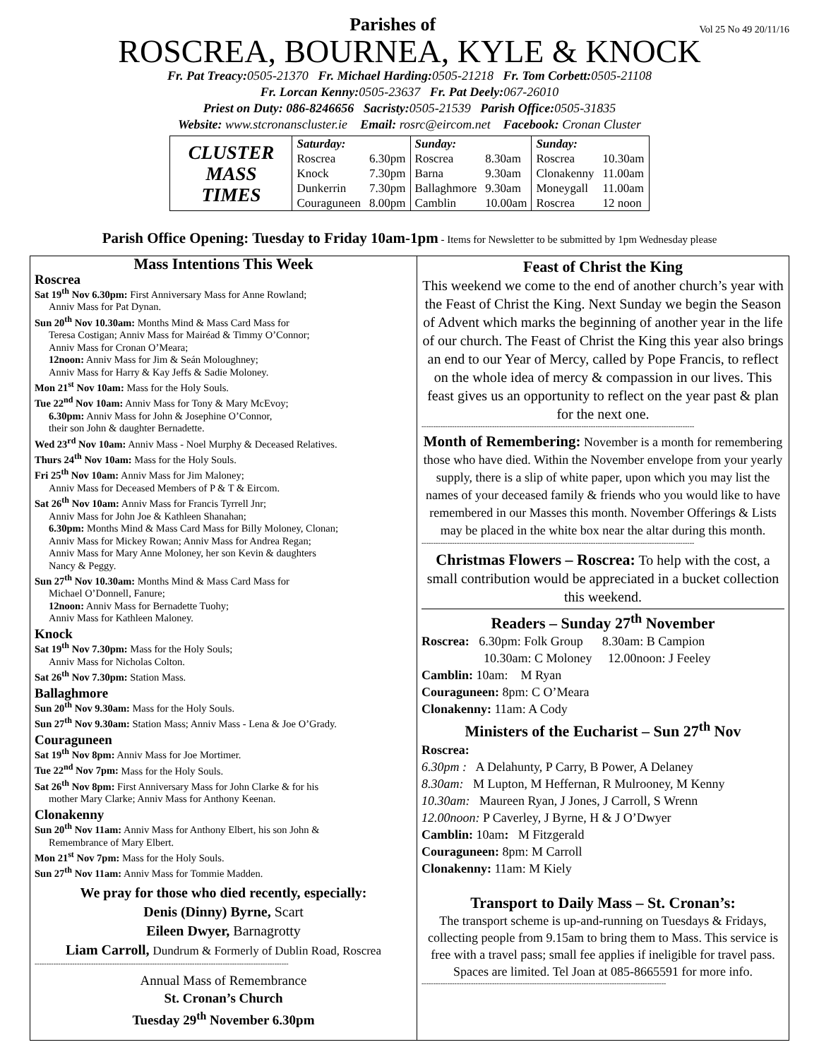Parishes of
Vol 25 No 49 20/11/16
ROSCREA, BOURNEA, KYLE & KNOCK
Fr. Pat Treacy: 0505-21370 Fr. Michael Harding: 0505-21218 Fr. Tom Corbett: 0505-21108
Fr. Lorcan Kenny: 0505-23637 Fr. Pat Deely: 067-26010
Priest on Duty: 086-8246656 Sacristy: 0505-21539 Parish Office: 0505-31835
Website: www.stcronanscluster.ie Email: rosrc@eircom.net Facebook: Cronan Cluster
| CLUSTER MASS TIMES | Saturday: | | Sunday: | | Sunday: | |
| | Roscrea | 6.30pm | Roscrea | 8.30am | Roscrea | 10.30am |
| | Knock | 7.30pm | Barna | 9.30am | Clonakenny | 11.00am |
| | Dunkerrin | 7.30pm | Ballaghmore | 9.30am | Moneygall | 11.00am |
| | Couraguneen | 8.00pm | Camblin | 10.00am | Roscrea | 12 noon |
Parish Office Opening: Tuesday to Friday 10am-1pm - Items for Newsletter to be submitted by 1pm Wednesday please
Mass Intentions This Week
Roscrea
Sat 19<sup>th</sup> Nov 6.30pm: First Anniversary Mass for Anne Rowland;
Anniv Mass for Pat Dynan.
Sun 20<sup>th</sup> Nov 10.30am: Months Mind & Mass Card Mass for
Teresa Costigan; Anniv Mass for Mairéad & Timmy O’Connor;
Anniv Mass for Cronan O’Meara;
12noon: Anniv Mass for Jim & Seán Moloughney;
Anniv Mass for Harry & Kay Jeffs & Sadie Moloney.
Mon 21<sup>st</sup> Nov 10am: Mass for the Holy Souls.
Tue 22<sup>nd</sup> Nov 10am: Anniv Mass for Tony & Mary McEvoy;
6.30pm: Anniv Mass for John & Josephine O’Connor,
their son John & daughter Bernadette.
Wed 23<sup>rd</sup> Nov 10am: Anniv Mass - Noel Murphy & Deceased Relatives.
Thurs 24<sup>th</sup> Nov 10am: Mass for the Holy Souls.
Fri 25<sup>th</sup> Nov 10am: Anniv Mass for Jim Maloney;
Anniv Mass for Deceased Members of P & T & Eircom.
Sat 26<sup>th</sup> Nov 10am: Anniv Mass for Francis Tyrrell Jnr;
Anniv Mass for John Joe & Kathleen Shanahan;
6.30pm: Months Mind & Mass Card Mass for Billy Moloney, Clonan;
Anniv Mass for Mickey Rowan; Anniv Mass for Andrea Regan;
Anniv Mass for Mary Anne Moloney, her son Kevin & daughters
Nancy & Peggy.
Sun 27<sup>th</sup> Nov 10.30am: Months Mind & Mass Card Mass for
Michael O’Donnell, Fanure;
12noon: Anniv Mass for Bernadette Tuohy;
Anniv Mass for Kathleen Maloney.
Knock
Sat 19<sup>th</sup> Nov 7.30pm: Mass for the Holy Souls;
Anniv Mass for Nicholas Colton.
Sat 26<sup>th</sup> Nov 7.30pm: Station Mass.
Ballaghmore
Sun 20<sup>th</sup> Nov 9.30am: Mass for the Holy Souls.
Sun 27<sup>th</sup> Nov 9.30am: Station Mass; Anniv Mass - Lena & Joe O’Grady.
Couraguneen
Sat 19<sup>th</sup> Nov 8pm: Anniv Mass for Joe Mortimer.
Tue 22<sup>nd</sup> Nov 7pm: Mass for the Holy Souls.
Sat 26<sup>th</sup> Nov 8pm: First Anniversary Mass for John Clarke & for his
mother Mary Clarke; Anniv Mass for Anthony Keenan.
Clonakenny
Sun 20<sup>th</sup> Nov 11am: Anniv Mass for Anthony Elbert, his son John &
Remembrance of Mary Elbert.
Mon 21<sup>st</sup> Nov 7pm: Mass for the Holy Souls.
Sun 27<sup>th</sup> Nov 11am: Anniv Mass for Tommie Madden.
We pray for those who died recently, especially:
Denis (Dinny) Byrne, Scart
Eileen Dwyer, Barnagrotty
Liam Carroll, Dundrum & Formerly of Dublin Road, Roscrea
------------------------------------------------------------------------------------------------------------
Annual Mass of Remembrance
St. Cronan’s Church
Tuesday 29<sup>th</sup> November 6.30pm
Feast of Christ the King
This weekend we come to the end of another church’s year with the Feast of Christ the King. Next Sunday we begin the Season of Advent which marks the beginning of another year in the life of our church. The Feast of Christ the King this year also brings an end to our Year of Mercy, called by Pope Francis, to reflect on the whole idea of mercy & compassion in our lives. This feast gives us an opportunity to reflect on the year past & plan for the next one.
--------------------------------------------------------------------------------------------------------------------
Month of Remembering: November is a month for remembering those who have died. Within the November envelope from your yearly supply, there is a slip of white paper, upon which you may list the names of your deceased family & friends who you would like to have remembered in our Masses this month. November Offerings & Lists may be placed in the white box near the altar during this month.
--------------------------------------------------------------------------------------------------------------------
Christmas Flowers – Roscrea: To help with the cost, a small contribution would be appreciated in a bucket collection this weekend.
Readers – Sunday 27<sup>th</sup> November
Roscrea: 6.30pm: Folk Group 8.30am: B Campion
10.30am: C Moloney 12.00noon: J Feeley
Camblin: 10am: M Ryan
Couraguneen: 8pm: C O’Meara
Clonakenny: 11am: A Cody
Ministers of the Eucharist – Sun 27<sup>th</sup> Nov
Roscrea:
6.30pm : A Delahunty, P Carry, B Power, A Delaney
8.30am: M Lupton, M Heffernan, R Mulrooney, M Kenny
10.30am: Maureen Ryan, J Jones, J Carroll, S Wrenn
12.00noon: P Caverley, J Byrne, H & J O’Dwyer
Camblin: 10am: M Fitzgerald
Couraguneen: 8pm: M Carroll
Clonakenny: 11am: M Kiely
Transport to Daily Mass – St. Cronan’s:
The transport scheme is up-and-running on Tuesdays & Fridays, collecting people from 9.15am to bring them to Mass. This service is free with a travel pass; small fee applies if ineligible for travel pass. Spaces are limited. Tel Joan at 085-8665591 for more info.
--------------------------------------------------------------------------------------------------------